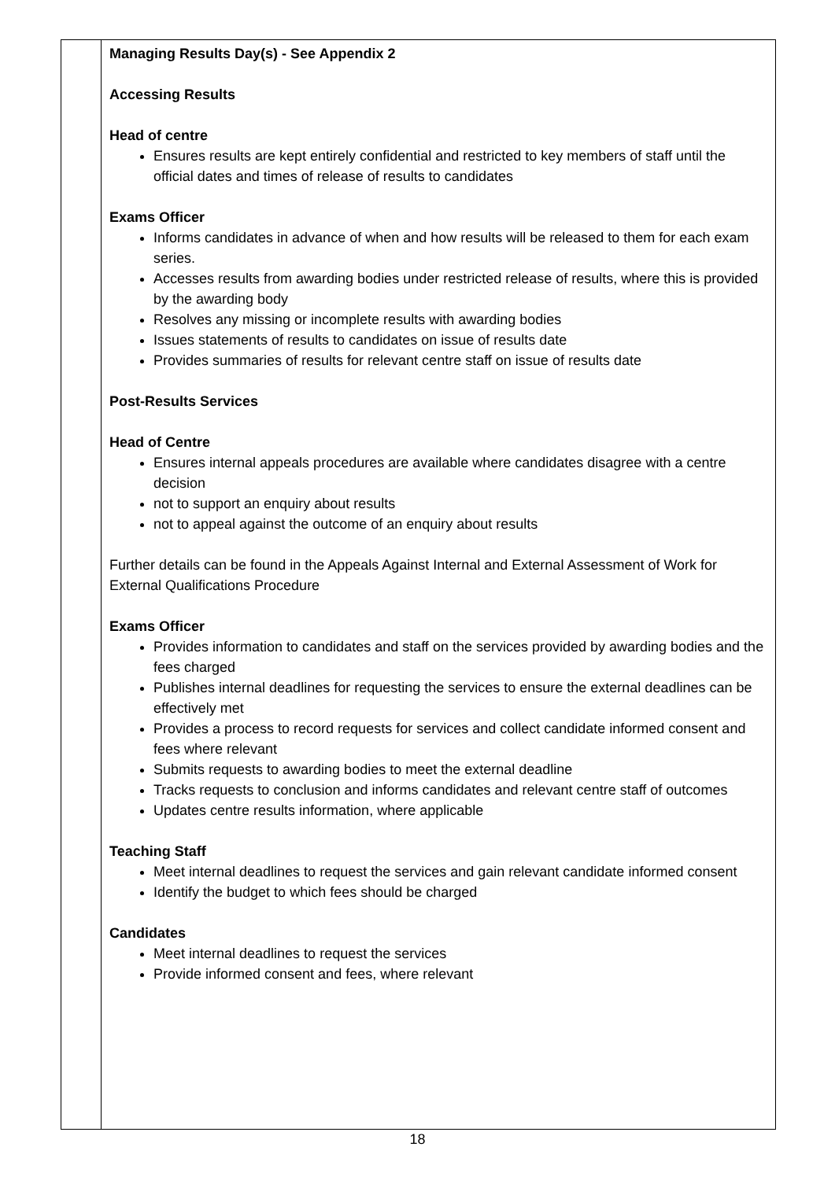| | Managing Results Day(s) - See Appendix 2 Accessing Results Head of centre Ensures results are kept entirely confidential and restricted to key members of staff until the official dates and times of release of results to candidates Exams Officer Informs candidates in advance of when and how results will be released to them for each exam series. Accesses results from awarding bodies under restricted release of results, where this is provided by the awarding body Resolves any missing or incomplete results with awarding bodies Issues statements of results to candidates on issue of results date Provides summaries of results for relevant centre staff on issue of results date Post-Results Services Head of Centre Ensures internal appeals procedures are available where candidates disagree with a centre decision not to support an enquiry about results not to appeal against the outcome of an enquiry about results Further details can be found in the Appeals Against Internal and External Assessment of Work for External Qualifications Procedure Exams Officer Provides information to candidates and staff on the services provided by awarding bodies and the fees charged Publishes internal deadlines for requesting the services to ensure the external deadlines can be effectively met Provides a process to record requests for services and collect candidate informed consent and fees where relevant Submits requests to awarding bodies to meet the external deadline Tracks requests to conclusion and informs candidates and relevant centre staff of outcomes Updates centre results information, where applicable Teaching Staff Meet internal deadlines to request the services and gain relevant candidate informed consent Identify the budget to which fees should be charged Candidates Meet internal deadlines to request the services Provide informed consent and fees, where relevant |
18